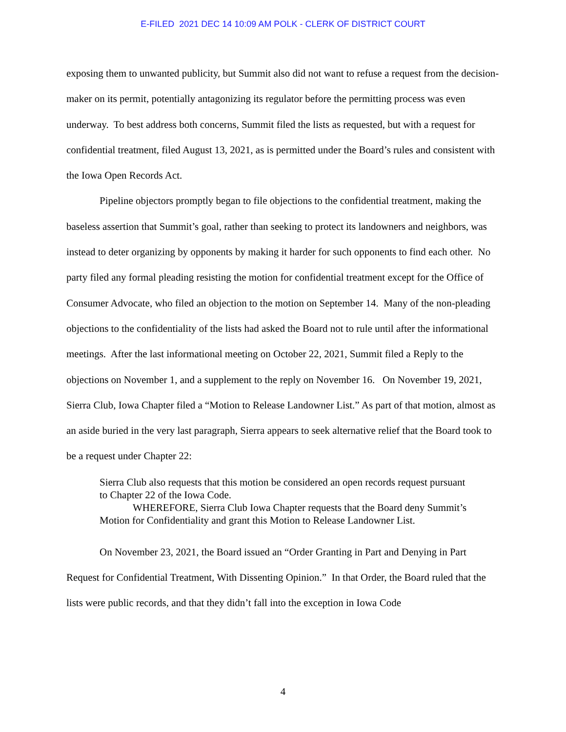E-FILED 2021 DEC 14 10:09 AM POLK - CLERK OF DISTRICT COURT
exposing them to unwanted publicity, but Summit also did not want to refuse a request from the decision-maker on its permit, potentially antagonizing its regulator before the permitting process was even underway. To best address both concerns, Summit filed the lists as requested, but with a request for confidential treatment, filed August 13, 2021, as is permitted under the Board’s rules and consistent with the Iowa Open Records Act.
Pipeline objectors promptly began to file objections to the confidential treatment, making the baseless assertion that Summit’s goal, rather than seeking to protect its landowners and neighbors, was instead to deter organizing by opponents by making it harder for such opponents to find each other. No party filed any formal pleading resisting the motion for confidential treatment except for the Office of Consumer Advocate, who filed an objection to the motion on September 14. Many of the non-pleading objections to the confidentiality of the lists had asked the Board not to rule until after the informational meetings. After the last informational meeting on October 22, 2021, Summit filed a Reply to the objections on November 1, and a supplement to the reply on November 16. On November 19, 2021, Sierra Club, Iowa Chapter filed a “Motion to Release Landowner List.” As part of that motion, almost as an aside buried in the very last paragraph, Sierra appears to seek alternative relief that the Board took to be a request under Chapter 22:
Sierra Club also requests that this motion be considered an open records request pursuant to Chapter 22 of the Iowa Code.
WHEREFORE, Sierra Club Iowa Chapter requests that the Board deny Summit’s Motion for Confidentiality and grant this Motion to Release Landowner List.
On November 23, 2021, the Board issued an “Order Granting in Part and Denying in Part Request for Confidential Treatment, With Dissenting Opinion.” In that Order, the Board ruled that the lists were public records, and that they didn’t fall into the exception in Iowa Code
4